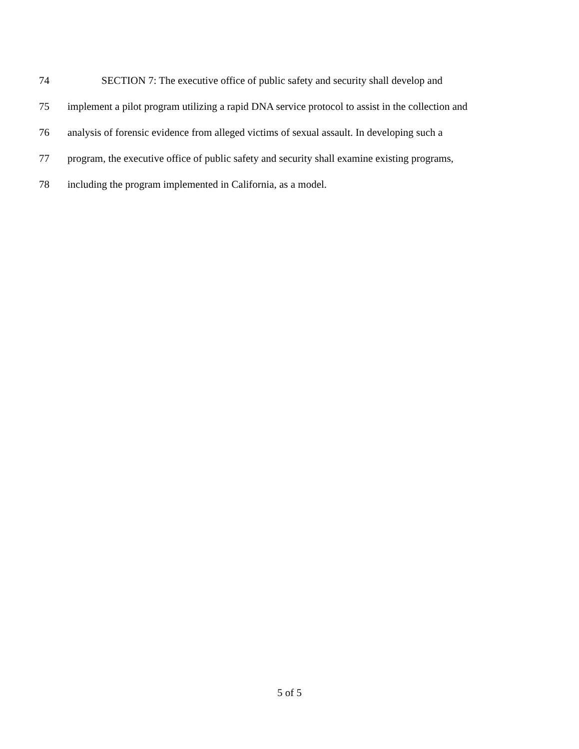74 SECTION 7: The executive office of public safety and security shall develop and
75 implement a pilot program utilizing a rapid DNA service protocol to assist in the collection and
76 analysis of forensic evidence from alleged victims of sexual assault. In developing such a
77 program, the executive office of public safety and security shall examine existing programs,
78 including the program implemented in California, as a model.
5 of 5